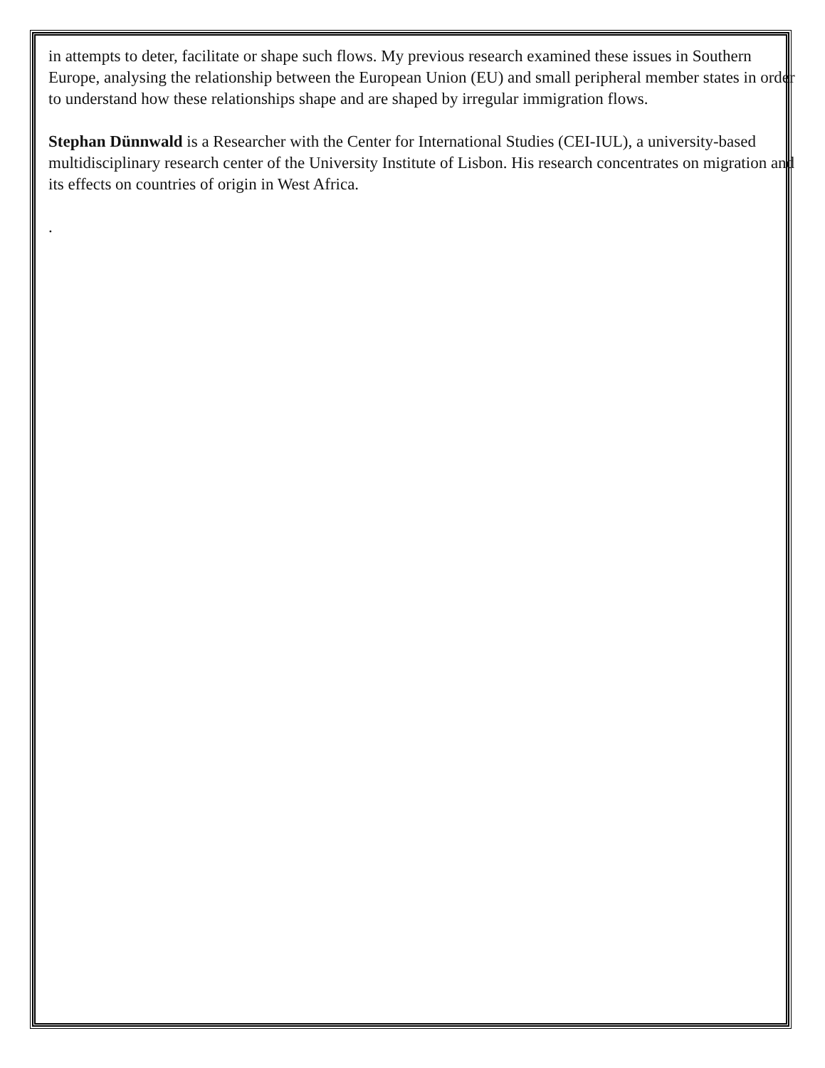in attempts to deter, facilitate or shape such flows. My previous research examined these issues in Southern Europe, analysing the relationship between the European Union (EU) and small peripheral member states in order to understand how these relationships shape and are shaped by irregular immigration flows.
Stephan Dünnwald is a Researcher with the Center for International Studies (CEI-IUL), a university-based multidisciplinary research center of the University Institute of Lisbon. His research concentrates on migration and its effects on countries of origin in West Africa.
.